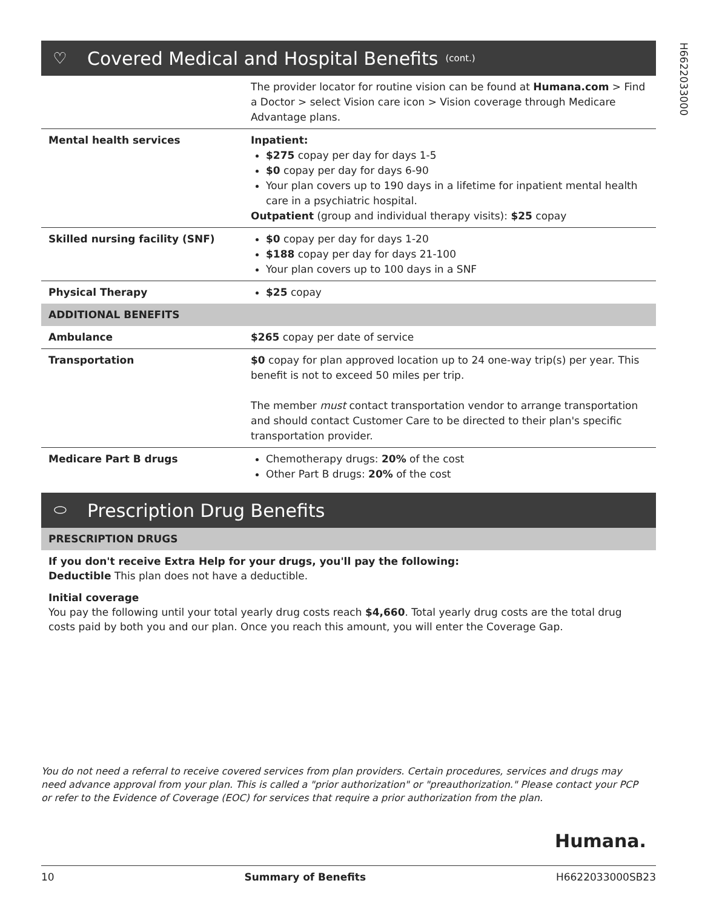H6622033000
♡ Covered Medical and Hospital Benefits (cont.)
| | The provider locator for routine vision can be found at Humana.com > Find a Doctor > select Vision care icon > Vision coverage through Medicare Advantage plans. |
| Mental health services | Inpatient: $275 copay per day for days 1-5 $0 copay per day for days 6-90 Your plan covers up to 190 days in a lifetime for inpatient mental health care in a psychiatric hospital. Outpatient (group and individual therapy visits): $25 copay |
| Skilled nursing facility (SNF) | $0 copay per day for days 1-20 $188 copay per day for days 21-100 Your plan covers up to 100 days in a SNF |
| Physical Therapy | $25 copay |
| ADDITIONAL BENEFITS | |
| Ambulance | $265 copay per date of service |
| Transportation | $0 copay for plan approved location up to 24 one-way trip(s) per year. This benefit is not to exceed 50 miles per trip. The member must contact transportation vendor to arrange transportation and should contact Customer Care to be directed to their plan's specific transportation provider. |
| Medicare Part B drugs | Chemotherapy drugs: 20% of the cost Other Part B drugs: 20% of the cost |
⬭ Prescription Drug Benefits
| PRESCRIPTION DRUGS |
If you don't receive Extra Help for your drugs, you'll pay the following:
Deductible This plan does not have a deductible.
Initial coverage
You pay the following until your total yearly drug costs reach $4,660. Total yearly drug costs are the total drug costs paid by both you and our plan. Once you reach this amount, you will enter the Coverage Gap.
You do not need a referral to receive covered services from plan providers. Certain procedures, services and drugs may need advance approval from your plan. This is called a "prior authorization" or "preauthorization." Please contact your PCP or refer to the Evidence of Coverage (EOC) for services that require a prior authorization from the plan.
Humana.
10 Summary of Benefits H6622033000SB23